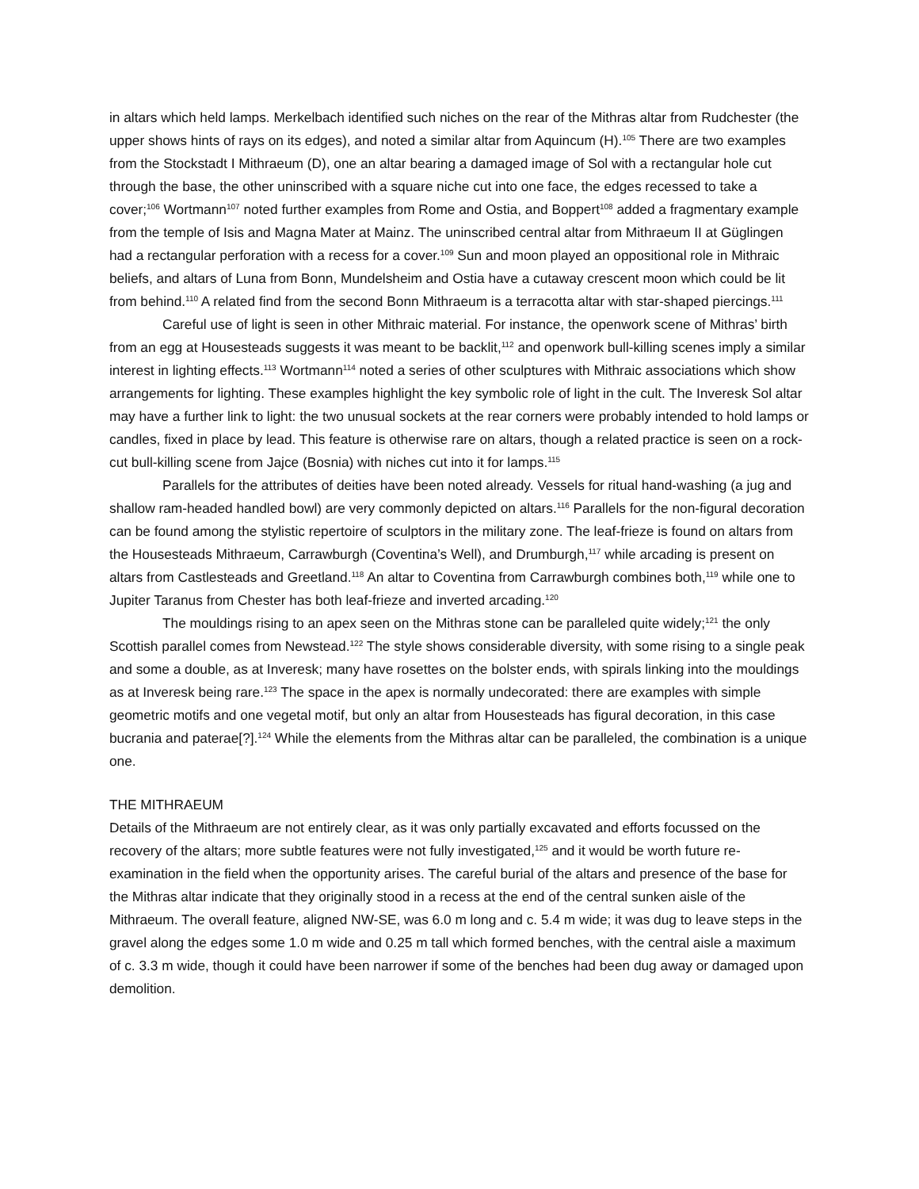in altars which held lamps. Merkelbach identified such niches on the rear of the Mithras altar from Rudchester (the upper shows hints of rays on its edges), and noted a similar altar from Aquincum (H).<sup>105</sup> There are two examples from the Stockstadt I Mithraeum (D), one an altar bearing a damaged image of Sol with a rectangular hole cut through the base, the other uninscribed with a square niche cut into one face, the edges recessed to take a cover;<sup>106</sup> Wortmann<sup>107</sup> noted further examples from Rome and Ostia, and Boppert<sup>108</sup> added a fragmentary example from the temple of Isis and Magna Mater at Mainz. The uninscribed central altar from Mithraeum II at Güglingen had a rectangular perforation with a recess for a cover.<sup>109</sup> Sun and moon played an oppositional role in Mithraic beliefs, and altars of Luna from Bonn, Mundelsheim and Ostia have a cutaway crescent moon which could be lit from behind.<sup>110</sup> A related find from the second Bonn Mithraeum is a terracotta altar with star-shaped piercings.<sup>111</sup>
Careful use of light is seen in other Mithraic material. For instance, the openwork scene of Mithras’ birth from an egg at Housesteads suggests it was meant to be backlit,<sup>112</sup> and openwork bull-killing scenes imply a similar interest in lighting effects.<sup>113</sup> Wortmann<sup>114</sup> noted a series of other sculptures with Mithraic associations which show arrangements for lighting. These examples highlight the key symbolic role of light in the cult. The Inveresk Sol altar may have a further link to light: the two unusual sockets at the rear corners were probably intended to hold lamps or candles, fixed in place by lead. This feature is otherwise rare on altars, though a related practice is seen on a rock-cut bull-killing scene from Jajce (Bosnia) with niches cut into it for lamps.<sup>115</sup>
Parallels for the attributes of deities have been noted already. Vessels for ritual hand-washing (a jug and shallow ram-headed handled bowl) are very commonly depicted on altars.<sup>116</sup> Parallels for the non-figural decoration can be found among the stylistic repertoire of sculptors in the military zone. The leaf-frieze is found on altars from the Housesteads Mithraeum, Carrawburgh (Coventina’s Well), and Drumburgh,<sup>117</sup> while arcading is present on altars from Castlesteads and Greetland.<sup>118</sup> An altar to Coventina from Carrawburgh combines both,<sup>119</sup> while one to Jupiter Taranus from Chester has both leaf-frieze and inverted arcading.<sup>120</sup>
The mouldings rising to an apex seen on the Mithras stone can be paralleled quite widely;<sup>121</sup> the only Scottish parallel comes from Newstead.<sup>122</sup> The style shows considerable diversity, with some rising to a single peak and some a double, as at Inveresk; many have rosettes on the bolster ends, with spirals linking into the mouldings as at Inveresk being rare.<sup>123</sup> The space in the apex is normally undecorated: there are examples with simple geometric motifs and one vegetal motif, but only an altar from Housesteads has figural decoration, in this case bucrania and paterae[?].<sup>124</sup> While the elements from the Mithras altar can be paralleled, the combination is a unique one.
THE MITHRAEUM
Details of the Mithraeum are not entirely clear, as it was only partially excavated and efforts focussed on the recovery of the altars; more subtle features were not fully investigated,<sup>125</sup> and it would be worth future re-examination in the field when the opportunity arises. The careful burial of the altars and presence of the base for the Mithras altar indicate that they originally stood in a recess at the end of the central sunken aisle of the Mithraeum. The overall feature, aligned NW-SE, was 6.0 m long and c. 5.4 m wide; it was dug to leave steps in the gravel along the edges some 1.0 m wide and 0.25 m tall which formed benches, with the central aisle a maximum of c. 3.3 m wide, though it could have been narrower if some of the benches had been dug away or damaged upon demolition.